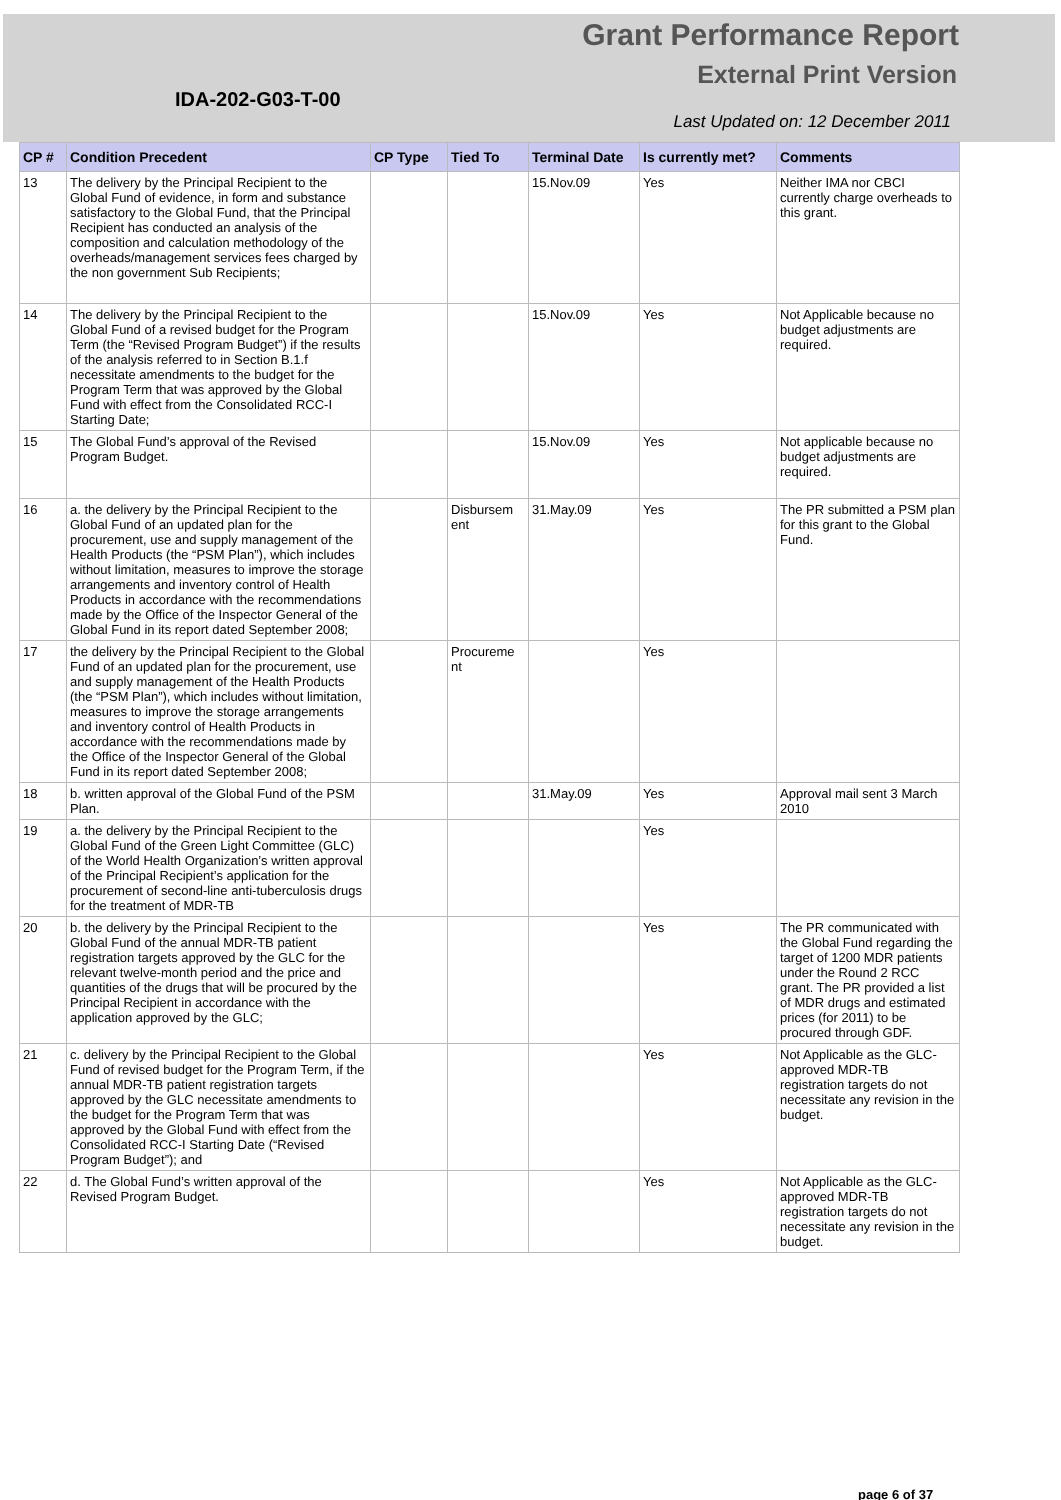Grant Performance Report
External Print Version
IDA-202-G03-T-00
Last Updated on: 12 December 2011
| CP # | Condition Precedent | CP Type | Tied To | Terminal Date | Is currently met? | Comments |
| --- | --- | --- | --- | --- | --- | --- |
| 13 | The delivery by the Principal Recipient to the Global Fund of evidence, in form and substance satisfactory to the Global Fund, that the Principal Recipient has conducted an analysis of the composition and calculation methodology of the overheads/management services fees charged by the non government Sub Recipients; | | | 15.Nov.09 | Yes | Neither IMA nor CBCI currently charge overheads to this grant. |
| 14 | The delivery by the Principal Recipient to the Global Fund of a revised budget for the Program Term (the “Revised Program Budget”) if the results of the analysis referred to in Section B.1.f necessitate amendments to the budget for the Program Term that was approved by the Global Fund with effect from the Consolidated RCC-I Starting Date; | | | 15.Nov.09 | Yes | Not Applicable because no budget adjustments are required. |
| 15 | The Global Fund’s approval of the Revised Program Budget. | | | 15.Nov.09 | Yes | Not applicable because no budget adjustments are required. |
| 16 | a. the delivery by the Principal Recipient to the Global Fund of an updated plan for the procurement, use and supply management of the Health Products (the “PSM Plan”), which includes without limitation, measures to improve the storage arrangements and inventory control of Health Products in accordance with the recommendations made by the Office of the Inspector General of the Global Fund in its report dated September 2008; | | Disbursem ent | 31.May.09 | Yes | The PR submitted a PSM plan for this grant to the Global Fund. |
| 17 | the delivery by the Principal Recipient to the Global Fund of an updated plan for the procurement, use and supply management of the Health Products (the “PSM Plan”), which includes without limitation, measures to improve the storage arrangements and inventory control of Health Products in accordance with the recommendations made by the Office of the Inspector General of the Global Fund in its report dated September 2008; | | Procureme nt | | Yes | |
| 18 | b. written approval of the Global Fund of the PSM Plan. | | | 31.May.09 | Yes | Approval mail sent 3 March 2010 |
| 19 | a. the delivery by the Principal Recipient to the Global Fund of the Green Light Committee (GLC) of the World Health Organization’s written approval of the Principal Recipient’s application for the procurement of second-line anti-tuberculosis drugs for the treatment of MDR-TB | | | | Yes | |
| 20 | b. the delivery by the Principal Recipient to the Global Fund of the annual MDR-TB patient registration targets approved by the GLC for the relevant twelve-month period and the price and quantities of the drugs that will be procured by the Principal Recipient in accordance with the application approved by the GLC; | | | | Yes | The PR communicated with the Global Fund regarding the target of 1200 MDR patients under the Round 2 RCC grant. The PR provided a list of MDR drugs and estimated prices (for 2011) to be procured through GDF. |
| 21 | c. delivery by the Principal Recipient to the Global Fund of revised budget for the Program Term, if the annual MDR-TB patient registration targets approved by the GLC necessitate amendments to the budget for the Program Term that was approved by the Global Fund with effect from the Consolidated RCC-I Starting Date (“Revised Program Budget”); and | | | | Yes | Not Applicable as the GLC-approved MDR-TB registration targets do not necessitate any revision in the budget. |
| 22 | d. The Global Fund’s written approval of the Revised Program Budget. | | | | Yes | Not Applicable as the GLC-approved MDR-TB registration targets do not necessitate any revision in the budget. |
page 6 of 37